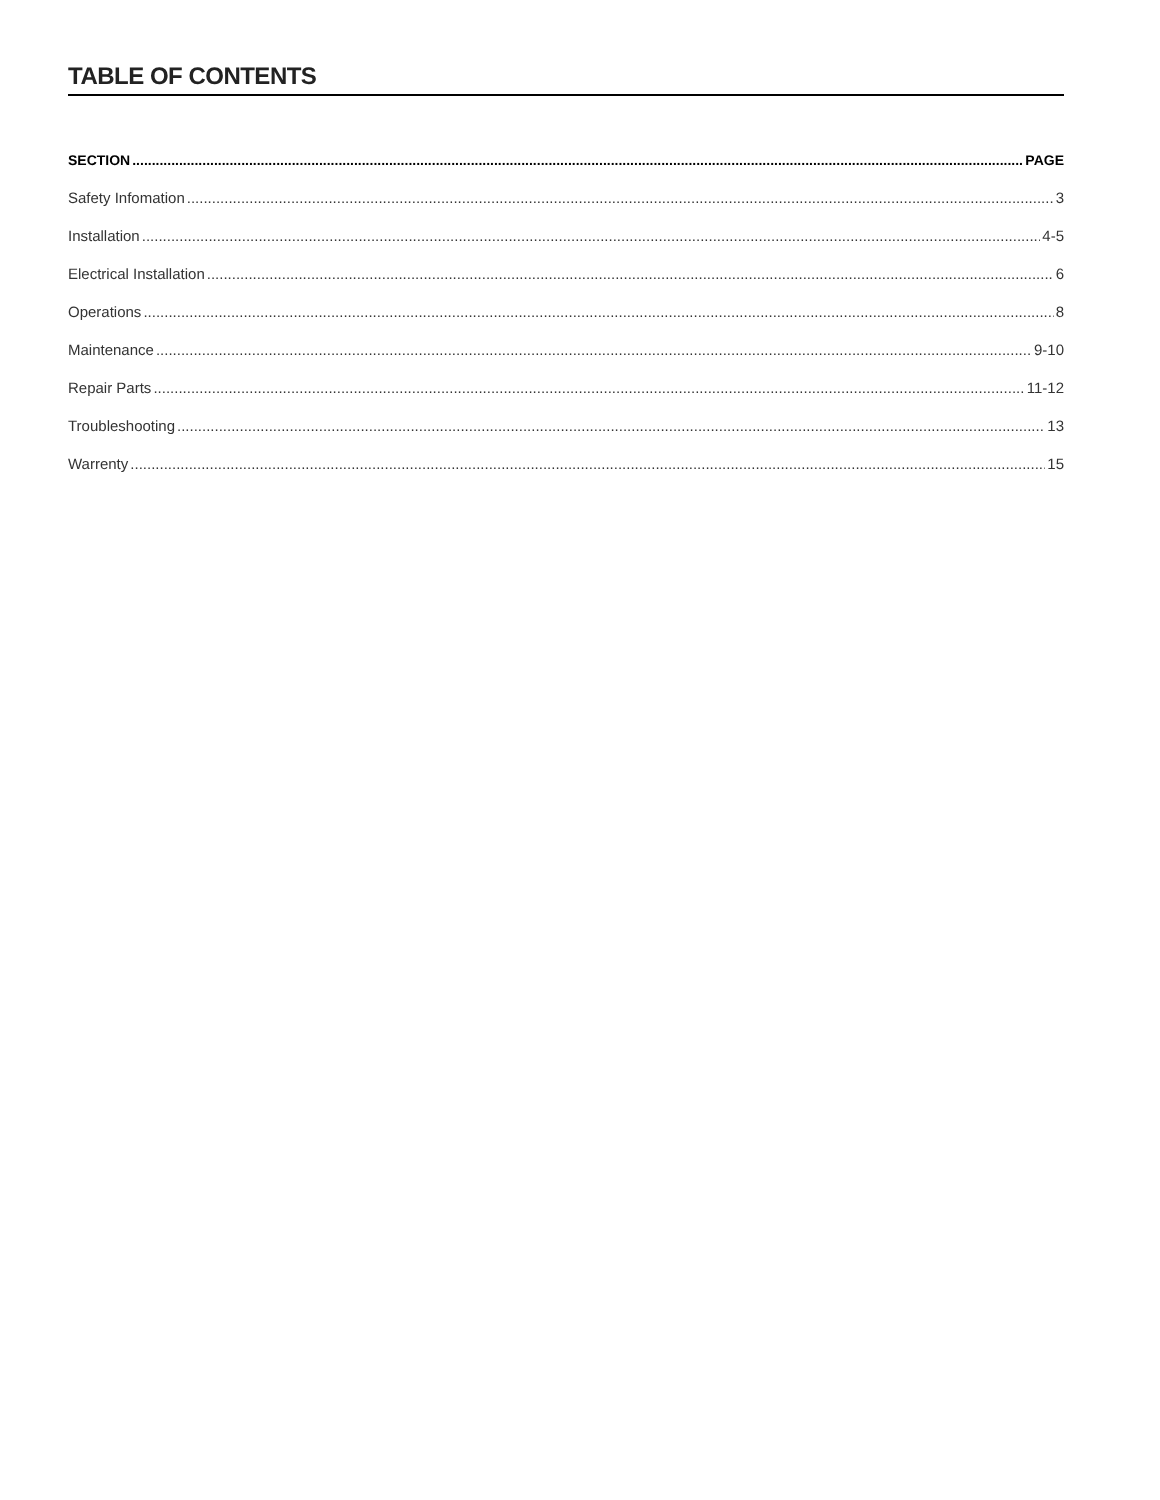TABLE OF CONTENTS
SECTION PAGE
Safety Infomation 3
Installation 4-5
Electrical Installation 6
Operations 8
Maintenance 9-10
Repair Parts 11-12
Troubleshooting 13
Warrenty 15